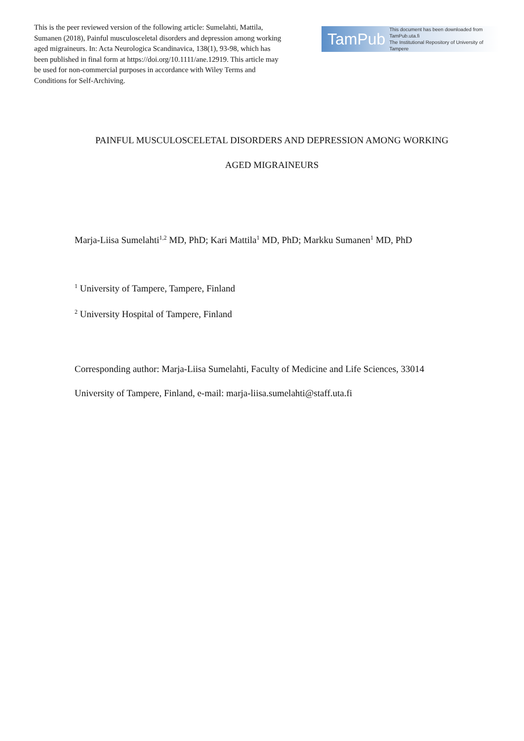This is the peer reviewed version of the following article: Sumelahti, Mattila, Sumanen (2018), Painful musculosceletal disorders and depression among working aged migraineurs. In: Acta Neurologica Scandinavica, 138(1), 93-98, which has been published in final form at https://doi.org/10.1111/ane.12919. This article may be used for non-commercial purposes in accordance with Wiley Terms and Conditions for Self-Archiving.
TamPub This document has been downloaded from TamPub.uta.fi
The Institutional Repository of University of Tampere
PAINFUL MUSCULOSCELETAL DISORDERS AND DEPRESSION AMONG WORKING
AGED MIGRAINEURS
Marja-Liisa Sumelahti<sup>1,2</sup> MD, PhD; Kari Mattila<sup>1</sup> MD, PhD; Markku Sumanen<sup>1</sup> MD, PhD
<sup>1</sup> University of Tampere, Tampere, Finland
<sup>2</sup> University Hospital of Tampere, Finland
Corresponding author: Marja-Liisa Sumelahti, Faculty of Medicine and Life Sciences, 33014
University of Tampere, Finland, e-mail: marja-liisa.sumelahti@staff.uta.fi